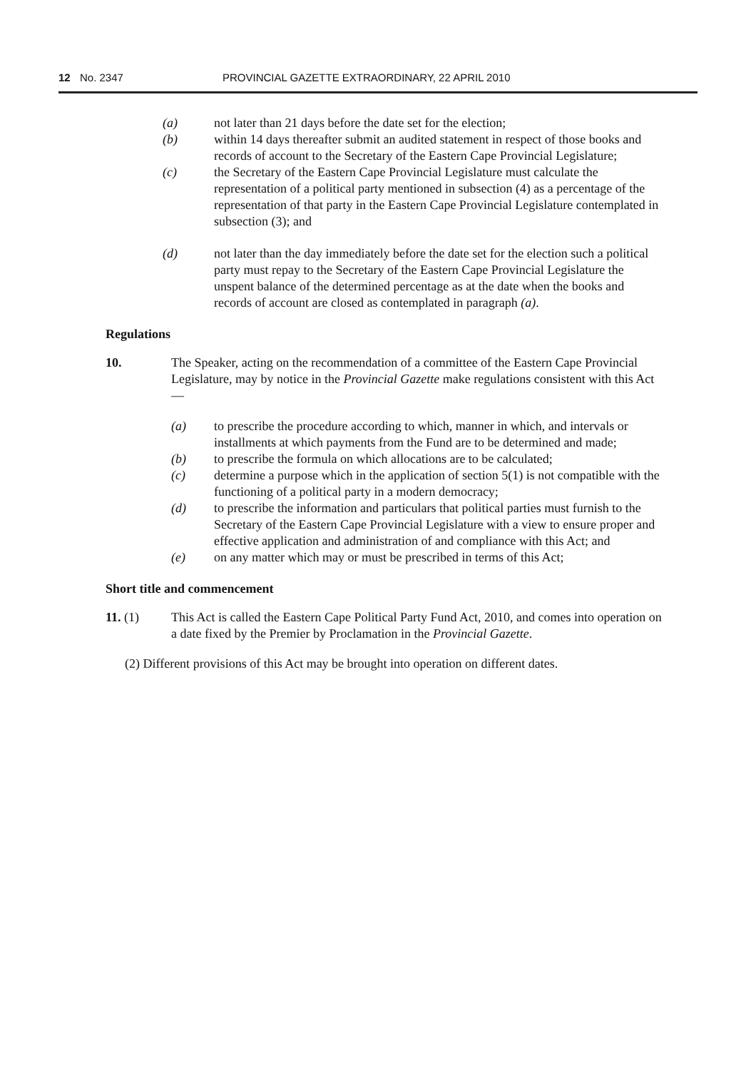12 No. 2347 PROVINCIAL GAZETTE EXTRAORDINARY, 22 APRIL 2010
(a) not later than 21 days before the date set for the election;
(b) within 14 days thereafter submit an audited statement in respect of those books and records of account to the Secretary of the Eastern Cape Provincial Legislature;
(c) the Secretary of the Eastern Cape Provincial Legislature must calculate the representation of a political party mentioned in subsection (4) as a percentage of the representation of that party in the Eastern Cape Provincial Legislature contemplated in subsection (3); and
(d) not later than the day immediately before the date set for the election such a political party must repay to the Secretary of the Eastern Cape Provincial Legislature the unspent balance of the determined percentage as at the date when the books and records of account are closed as contemplated in paragraph (a).
Regulations
10. The Speaker, acting on the recommendation of a committee of the Eastern Cape Provincial Legislature, may by notice in the Provincial Gazette make regulations consistent with this Act—
(a) to prescribe the procedure according to which, manner in which, and intervals or installments at which payments from the Fund are to be determined and made;
(b) to prescribe the formula on which allocations are to be calculated;
(c) determine a purpose which in the application of section 5(1) is not compatible with the functioning of a political party in a modern democracy;
(d) to prescribe the information and particulars that political parties must furnish to the Secretary of the Eastern Cape Provincial Legislature with a view to ensure proper and effective application and administration of and compliance with this Act; and
(e) on any matter which may or must be prescribed in terms of this Act;
Short title and commencement
11. (1) This Act is called the Eastern Cape Political Party Fund Act, 2010, and comes into operation on a date fixed by the Premier by Proclamation in the Provincial Gazette.
(2) Different provisions of this Act may be brought into operation on different dates.